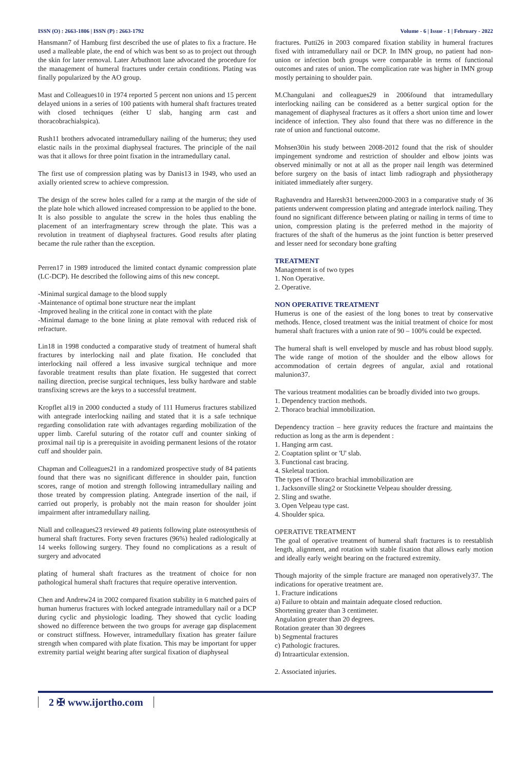ISSN (O) : 2663-1806 | ISSN (P) : 2663-1792
Volume - 6 | Issue - 1 | February - 2022
Hansmann7 of Hamburg first described the use of plates to fix a fracture. He used a malleable plate, the end of which was bent so as to project out through the skin for later removal. Later Arbuthnott lane advocated the procedure for the management of humeral fractures under certain conditions. Plating was finally popularized by the AO group.
Mast and Colleagues10 in 1974 reported 5 percent non unions and 15 percent delayed unions in a series of 100 patients with humeral shaft fractures treated with closed techniques (either U slab, hanging arm cast and thoracobrachialspica).
Rush11 brothers advocated intramedullary nailing of the humerus; they used elastic nails in the proximal diaphyseal fractures. The principle of the nail was that it allows for three point fixation in the intramedullary canal.
The first use of compression plating was by Danis13 in 1949, who used an axially oriented screw to achieve compression.
The design of the screw holes called for a ramp at the margin of the side of the plate hole which allowed increased compression to be applied to the bone. It is also possible to angulate the screw in the holes thus enabling the placement of an interfragmentary screw through the plate. This was a revolution in treatment of diaphyseal fractures. Good results after plating became the rule rather than the exception.
Perren17 in 1989 introduced the limited contact dynamic compression plate (LC-DCP). He described the following aims of this new concept.
-Minimal surgical damage to the blood supply
-Maintenance of optimal bone structure near the implant
-Improved healing in the critical zone in contact with the plate
-Minimal damage to the bone lining at plate removal with reduced risk of refracture.
Lin18 in 1998 conducted a comparative study of treatment of humeral shaft fractures by interlocking nail and plate fixation. He concluded that interlocking nail offered a less invasive surgical technique and more favorable treatment results than plate fixation. He suggested that correct nailing direction, precise surgical techniques, less bulky hardware and stable transfixing screws are the keys to a successful treatment.
Kropflet al19 in 2000 conducted a study of 111 Humerus fractures stabilized with antegrade interlocking nailing and stated that it is a safe technique regarding consolidation rate with advantages regarding mobilization of the upper limb. Careful suturing of the rotator cuff and counter sinking of proximal nail tip is a prerequisite in avoiding permanent lesions of the rotator cuff and shoulder pain.
Chapman and Colleagues21 in a randomized prospective study of 84 patients found that there was no significant difference in shoulder pain, function scores, range of motion and strength following intramedullary nailing and those treated by compression plating. Antegrade insertion of the nail, if carried out properly, is probably not the main reason for shoulder joint impairment after intramedullary nailing.
Niall and colleagues23 reviewed 49 patients following plate osteosynthesis of humeral shaft fractures. Forty seven fractures (96%) healed radiologically at 14 weeks following surgery. They found no complications as a result of surgery and advocated
plating of humeral shaft fractures as the treatment of choice for non pathological humeral shaft fractures that require operative intervention.
Chen and Andrew24 in 2002 compared fixation stability in 6 matched pairs of human humerus fractures with locked antegrade intramedullary nail or a DCP during cyclic and physiologic loading. They showed that cyclic loading showed no difference between the two groups for average gap displacement or construct stiffness. However, intramedullary fixation has greater failure strength when compared with plate fixation. This may be important for upper extremity partial weight bearing after surgical fixation of diaphyseal
fractures. Putti26 in 2003 compared fixation stability in humeral fractures fixed with intramedullary nail or DCP. In IMN group, no patient had non-union or infection both groups were comparable in terms of functional outcomes and rates of union. The complication rate was higher in IMN group mostly pertaining to shoulder pain.
M.Changulani and colleagues29 in 2006found that intramedullary interlocking nailing can be considered as a better surgical option for the management of diaphyseal fractures as it offers a short union time and lower incidence of infection. They also found that there was no difference in the rate of union and functional outcome.
Mohsen30in his study between 2008-2012 found that the risk of shoulder impingement syndrome and restriction of shoulder and elbow joints was observed minimally or not at all as the proper nail length was determined before surgery on the basis of intact limb radiograph and physiotherapy initiated immediately after surgery.
Raghavendra and Haresh31 between2000-2003 in a comparative study of 36 patients underwent compression plating and antegrade interlock nailing. They found no significant difference between plating or nailing in terms of time to union, compression plating is the preferred method in the majority of fractures of the shaft of the humerus as the joint function is better preserved and lesser need for secondary bone grafting
TREATMENT
Management is of two types
1. Non Operative.
2. Operative.
NON OPERATIVE TREATMENT
Humerus is one of the easiest of the long bones to treat by conservative methods. Hence, closed treatment was the initial treatment of choice for most humeral shaft fractures with a union rate of 90 – 100% could be expected.
The humeral shaft is well enveloped by muscle and has robust blood supply. The wide range of motion of the shoulder and the elbow allows for accommodation of certain degrees of angular, axial and rotational malunion37.
The various treatment modalities can be broadly divided into two groups.
1. Dependency traction methods.
2. Thoraco brachial immobilization.
Dependency traction – here gravity reduces the fracture and maintains the reduction as long as the arm is dependent :
1. Hanging arm cast.
2. Coaptation splint or 'U' slab.
3. Functional cast bracing.
4. Skeletal traction.
The types of Thoraco brachial immobilization are
1. Jacksonville sling2 or Stockinette Velpeau shoulder dressing.
2. Sling and swathe.
3. Open Velpeau type cast.
4. Shoulder spica.
OPERATIVE TREATMENT
The goal of operative treatment of humeral shaft fractures is to reestablish length, alignment, and rotation with stable fixation that allows early motion and ideally early weight bearing on the fractured extremity.
Though majority of the simple fracture are managed non operatively37. The indications for operative treatment are.
1. Fracture indications
a) Failure to obtain and maintain adequate closed reduction.
Shortening greater than 3 centimeter.
Angulation greater than 20 degrees.
Rotation greater than 30 degrees
b) Segmental fractures
c) Pathologic fractures.
d) Intraarticular extension.
2. Associated injuries.
2 ✠ www.ijortho.com